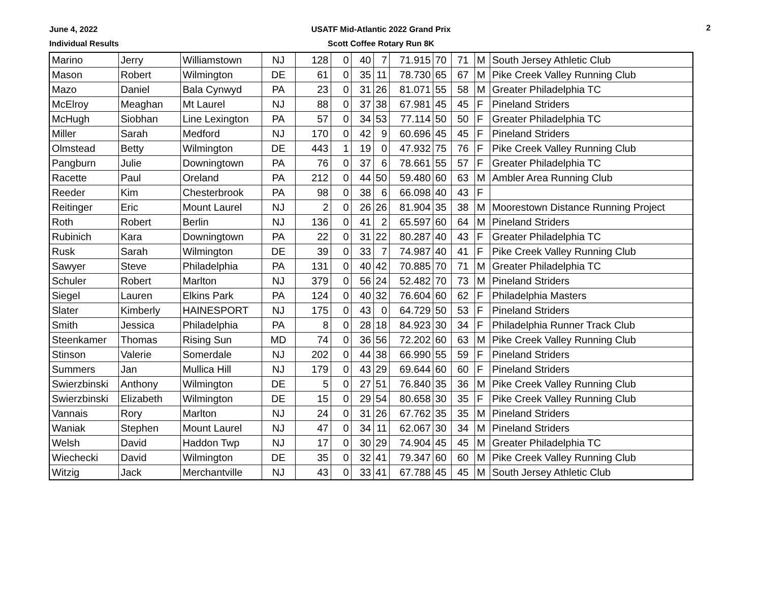June 4, 2022
Individual Results
USATF Mid-Atlantic 2022 Grand Prix
Scott Coffee Rotary Run 8K
2
| Marino | Jerry | Williamstown | NJ | 128 | 0 | 40 | 7 | 71.915 | 70 | 71 | M | South Jersey Athletic Club |
| Mason | Robert | Wilmington | DE | 61 | 0 | 35 | 11 | 78.730 | 65 | 67 | M | Pike Creek Valley Running Club |
| Mazo | Daniel | Bala Cynwyd | PA | 23 | 0 | 31 | 26 | 81.071 | 55 | 58 | M | Greater Philadelphia TC |
| McElroy | Meaghan | Mt Laurel | NJ | 88 | 0 | 37 | 38 | 67.981 | 45 | 45 | F | Pineland Striders |
| McHugh | Siobhan | Line Lexington | PA | 57 | 0 | 34 | 53 | 77.114 | 50 | 50 | F | Greater Philadelphia TC |
| Miller | Sarah | Medford | NJ | 170 | 0 | 42 | 9 | 60.696 | 45 | 45 | F | Pineland Striders |
| Olmstead | Betty | Wilmington | DE | 443 | 1 | 19 | 0 | 47.932 | 75 | 76 | F | Pike Creek Valley Running Club |
| Pangburn | Julie | Downingtown | PA | 76 | 0 | 37 | 6 | 78.661 | 55 | 57 | F | Greater Philadelphia TC |
| Racette | Paul | Oreland | PA | 212 | 0 | 44 | 50 | 59.480 | 60 | 63 | M | Ambler Area Running Club |
| Reeder | Kim | Chesterbrook | PA | 98 | 0 | 38 | 6 | 66.098 | 40 | 43 | F | |
| Reitinger | Eric | Mount Laurel | NJ | 2 | 0 | 26 | 26 | 81.904 | 35 | 38 | M | Moorestown Distance Running Project |
| Roth | Robert | Berlin | NJ | 136 | 0 | 41 | 2 | 65.597 | 60 | 64 | M | Pineland Striders |
| Rubinich | Kara | Downingtown | PA | 22 | 0 | 31 | 22 | 80.287 | 40 | 43 | F | Greater Philadelphia TC |
| Rusk | Sarah | Wilmington | DE | 39 | 0 | 33 | 7 | 74.987 | 40 | 41 | F | Pike Creek Valley Running Club |
| Sawyer | Steve | Philadelphia | PA | 131 | 0 | 40 | 42 | 70.885 | 70 | 71 | M | Greater Philadelphia TC |
| Schuler | Robert | Marlton | NJ | 379 | 0 | 56 | 24 | 52.482 | 70 | 73 | M | Pineland Striders |
| Siegel | Lauren | Elkins Park | PA | 124 | 0 | 40 | 32 | 76.604 | 60 | 62 | F | Philadelphia Masters |
| Slater | Kimberly | HAINESPORT | NJ | 175 | 0 | 43 | 0 | 64.729 | 50 | 53 | F | Pineland Striders |
| Smith | Jessica | Philadelphia | PA | 8 | 0 | 28 | 18 | 84.923 | 30 | 34 | F | Philadelphia Runner Track Club |
| Steenkamer | Thomas | Rising Sun | MD | 74 | 0 | 36 | 56 | 72.202 | 60 | 63 | M | Pike Creek Valley Running Club |
| Stinson | Valerie | Somerdale | NJ | 202 | 0 | 44 | 38 | 66.990 | 55 | 59 | F | Pineland Striders |
| Summers | Jan | Mullica Hill | NJ | 179 | 0 | 43 | 29 | 69.644 | 60 | 60 | F | Pineland Striders |
| Swierzbinski | Anthony | Wilmington | DE | 5 | 0 | 27 | 51 | 76.840 | 35 | 36 | M | Pike Creek Valley Running Club |
| Swierzbinski | Elizabeth | Wilmington | DE | 15 | 0 | 29 | 54 | 80.658 | 30 | 35 | F | Pike Creek Valley Running Club |
| Vannais | Rory | Marlton | NJ | 24 | 0 | 31 | 26 | 67.762 | 35 | 35 | M | Pineland Striders |
| Waniak | Stephen | Mount Laurel | NJ | 47 | 0 | 34 | 11 | 62.067 | 30 | 34 | M | Pineland Striders |
| Welsh | David | Haddon Twp | NJ | 17 | 0 | 30 | 29 | 74.904 | 45 | 45 | M | Greater Philadelphia TC |
| Wiechecki | David | Wilmington | DE | 35 | 0 | 32 | 41 | 79.347 | 60 | 60 | M | Pike Creek Valley Running Club |
| Witzig | Jack | Merchantville | NJ | 43 | 0 | 33 | 41 | 67.788 | 45 | 45 | M | South Jersey Athletic Club |